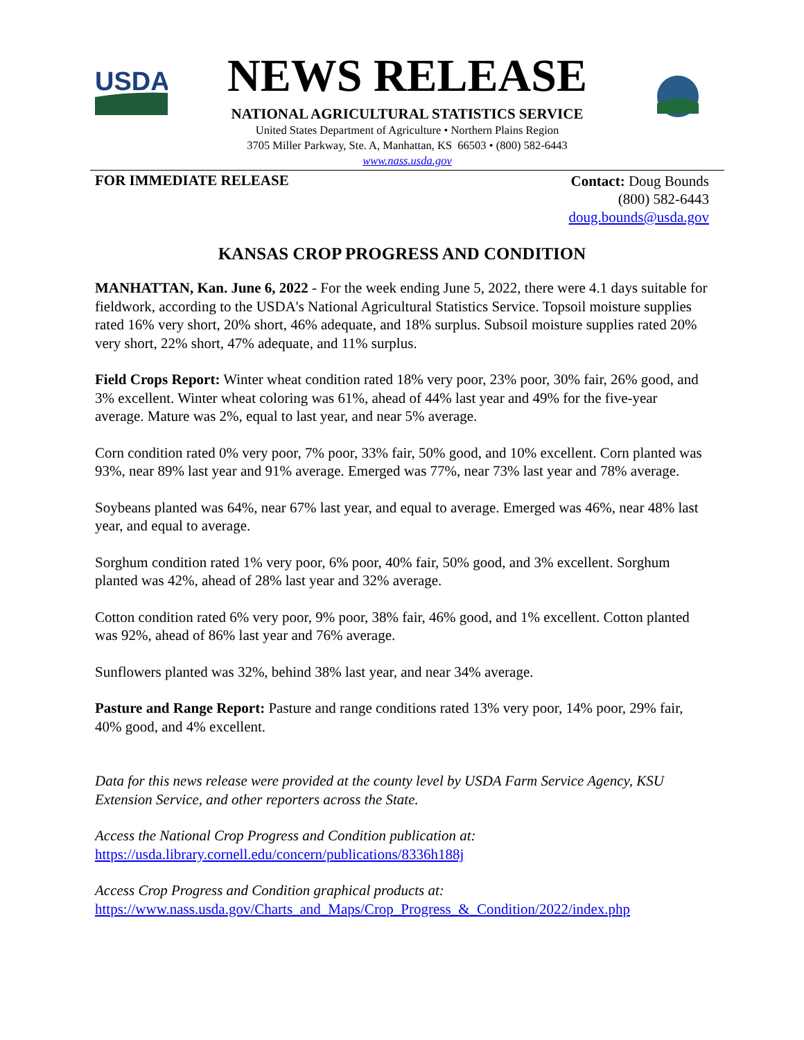USDA
NEWS RELEASE
NATIONAL AGRICULTURAL STATISTICS SERVICE
United States Department of Agriculture • Northern Plains Region
3705 Miller Parkway, Ste. A, Manhattan, KS 66503 • (800) 582-6443
www.nass.usda.gov
FOR IMMEDIATE RELEASE
Contact: Doug Bounds
(800) 582-6443
doug.bounds@usda.gov
KANSAS CROP PROGRESS AND CONDITION
MANHATTAN, Kan. June 6, 2022 - For the week ending June 5, 2022, there were 4.1 days suitable for fieldwork, according to the USDA's National Agricultural Statistics Service. Topsoil moisture supplies rated 16% very short, 20% short, 46% adequate, and 18% surplus. Subsoil moisture supplies rated 20% very short, 22% short, 47% adequate, and 11% surplus.
Field Crops Report: Winter wheat condition rated 18% very poor, 23% poor, 30% fair, 26% good, and 3% excellent. Winter wheat coloring was 61%, ahead of 44% last year and 49% for the five-year average. Mature was 2%, equal to last year, and near 5% average.
Corn condition rated 0% very poor, 7% poor, 33% fair, 50% good, and 10% excellent. Corn planted was 93%, near 89% last year and 91% average. Emerged was 77%, near 73% last year and 78% average.
Soybeans planted was 64%, near 67% last year, and equal to average. Emerged was 46%, near 48% last year, and equal to average.
Sorghum condition rated 1% very poor, 6% poor, 40% fair, 50% good, and 3% excellent. Sorghum planted was 42%, ahead of 28% last year and 32% average.
Cotton condition rated 6% very poor, 9% poor, 38% fair, 46% good, and 1% excellent. Cotton planted was 92%, ahead of 86% last year and 76% average.
Sunflowers planted was 32%, behind 38% last year, and near 34% average.
Pasture and Range Report: Pasture and range conditions rated 13% very poor, 14% poor, 29% fair, 40% good, and 4% excellent.
Data for this news release were provided at the county level by USDA Farm Service Agency, KSU Extension Service, and other reporters across the State.
Access the National Crop Progress and Condition publication at:
https://usda.library.cornell.edu/concern/publications/8336h188j
Access Crop Progress and Condition graphical products at:
https://www.nass.usda.gov/Charts_and_Maps/Crop_Progress_&_Condition/2022/index.php